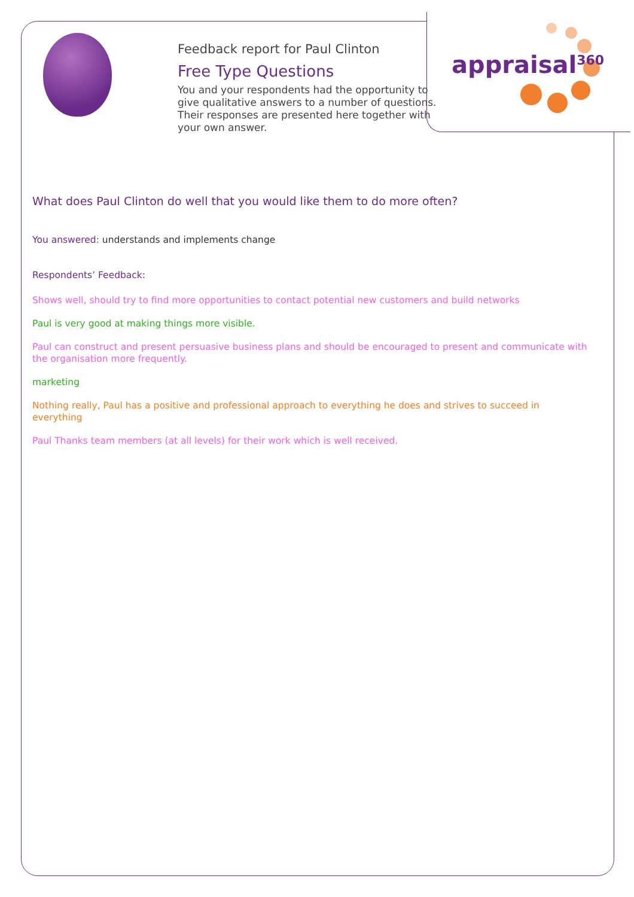appraisal<sup>360</sup>
Feedback report for Paul Clinton
Free Type Questions
You and your respondents had the opportunity to give qualitative answers to a number of questions. Their responses are presented here together with your own answer.
What does Paul Clinton do well that you would like them to do more often?
You answered: understands and implements change
Respondents’ Feedback:
Shows well, should try to find more opportunities to contact potential new customers and build networks
Paul is very good at making things more visible.
Paul can construct and present persuasive business plans and should be encouraged to present and communicate with the organisation more frequently.
marketing
Nothing really, Paul has a positive and professional approach to everything he does and strives to succeed in everything
Paul Thanks team members (at all levels) for their work which is well received.